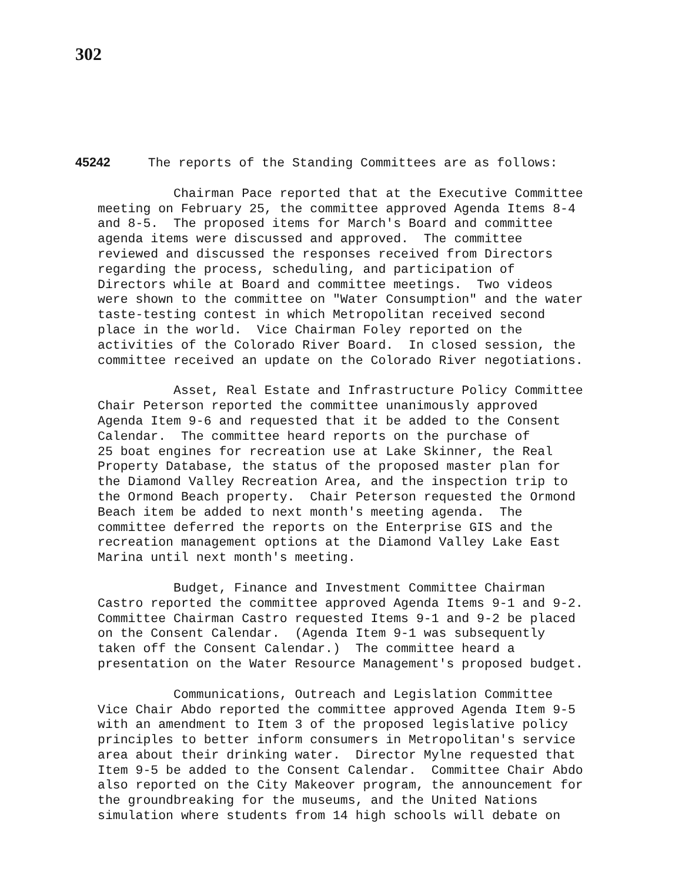302
45242 The reports of the Standing Committees are as follows:
Chairman Pace reported that at the Executive Committee meeting on February 25, the committee approved Agenda Items 8-4 and 8-5. The proposed items for March's Board and committee agenda items were discussed and approved. The committee reviewed and discussed the responses received from Directors regarding the process, scheduling, and participation of Directors while at Board and committee meetings. Two videos were shown to the committee on "Water Consumption" and the water taste-testing contest in which Metropolitan received second place in the world. Vice Chairman Foley reported on the activities of the Colorado River Board. In closed session, the committee received an update on the Colorado River negotiations.
Asset, Real Estate and Infrastructure Policy Committee Chair Peterson reported the committee unanimously approved Agenda Item 9-6 and requested that it be added to the Consent Calendar. The committee heard reports on the purchase of 25 boat engines for recreation use at Lake Skinner, the Real Property Database, the status of the proposed master plan for the Diamond Valley Recreation Area, and the inspection trip to the Ormond Beach property. Chair Peterson requested the Ormond Beach item be added to next month's meeting agenda. The committee deferred the reports on the Enterprise GIS and the recreation management options at the Diamond Valley Lake East Marina until next month's meeting.
Budget, Finance and Investment Committee Chairman Castro reported the committee approved Agenda Items 9-1 and 9-2. Committee Chairman Castro requested Items 9-1 and 9-2 be placed on the Consent Calendar. (Agenda Item 9-1 was subsequently taken off the Consent Calendar.) The committee heard a presentation on the Water Resource Management's proposed budget.
Communications, Outreach and Legislation Committee Vice Chair Abdo reported the committee approved Agenda Item 9-5 with an amendment to Item 3 of the proposed legislative policy principles to better inform consumers in Metropolitan's service area about their drinking water. Director Mylne requested that Item 9-5 be added to the Consent Calendar. Committee Chair Abdo also reported on the City Makeover program, the announcement for the groundbreaking for the museums, and the United Nations simulation where students from 14 high schools will debate on